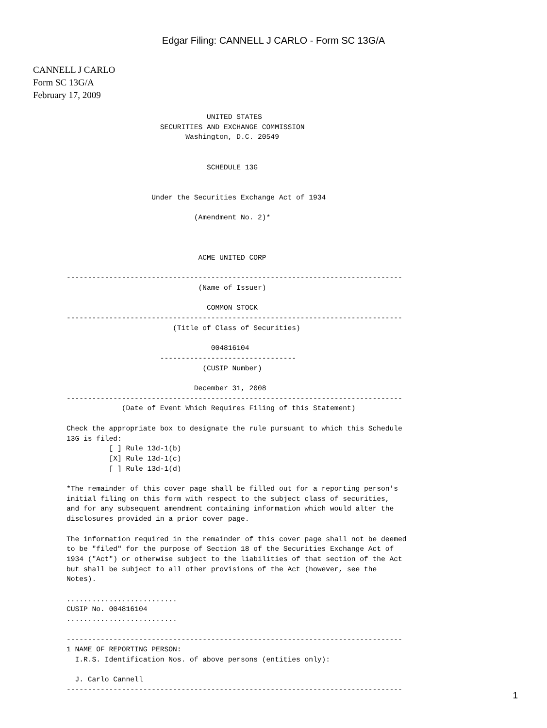Edgar Filing: CANNELL J CARLO - Form SC 13G/A
CANNELL J CARLO
Form SC 13G/A
February 17, 2009
                                 UNITED STATES
                      SECURITIES AND EXCHANGE COMMISSION
                            Washington, D.C. 20549


                                 SCHEDULE 13G


                    Under the Securities Exchange Act of 1934

                              (Amendment No. 2)*



                               ACME UNITED CORP

-------------------------------------------------------------------------------
                               (Name of Issuer)

                                 COMMON STOCK
-------------------------------------------------------------------------------
                         (Title of Class of Securities)

                                  004816104
                      --------------------------------
                                (CUSIP Number)

                              December 31, 2008
-------------------------------------------------------------------------------
             (Date of Event Which Requires Filing of this Statement)

Check the appropriate box to designate the rule pursuant to which this Schedule
13G is filed:
          [ ] Rule 13d-1(b)
          [X] Rule 13d-1(c)
          [ ] Rule 13d-1(d)

*The remainder of this cover page shall be filled out for a reporting person's
initial filing on this form with respect to the subject class of securities,
and for any subsequent amendment containing information which would alter the
disclosures provided in a prior cover page.

The information required in the remainder of this cover page shall not be deemed
to be "filed" for the purpose of Section 18 of the Securities Exchange Act of
1934 ("Act") or otherwise subject to the liabilities of that section of the Act
but shall be subject to all other provisions of the Act (however, see the
Notes).

..........................
CUSIP No. 004816104
..........................

-------------------------------------------------------------------------------
1 NAME OF REPORTING PERSON:
  I.R.S. Identification Nos. of above persons (entities only):

  J. Carlo Cannell
-------------------------------------------------------------------------------
1